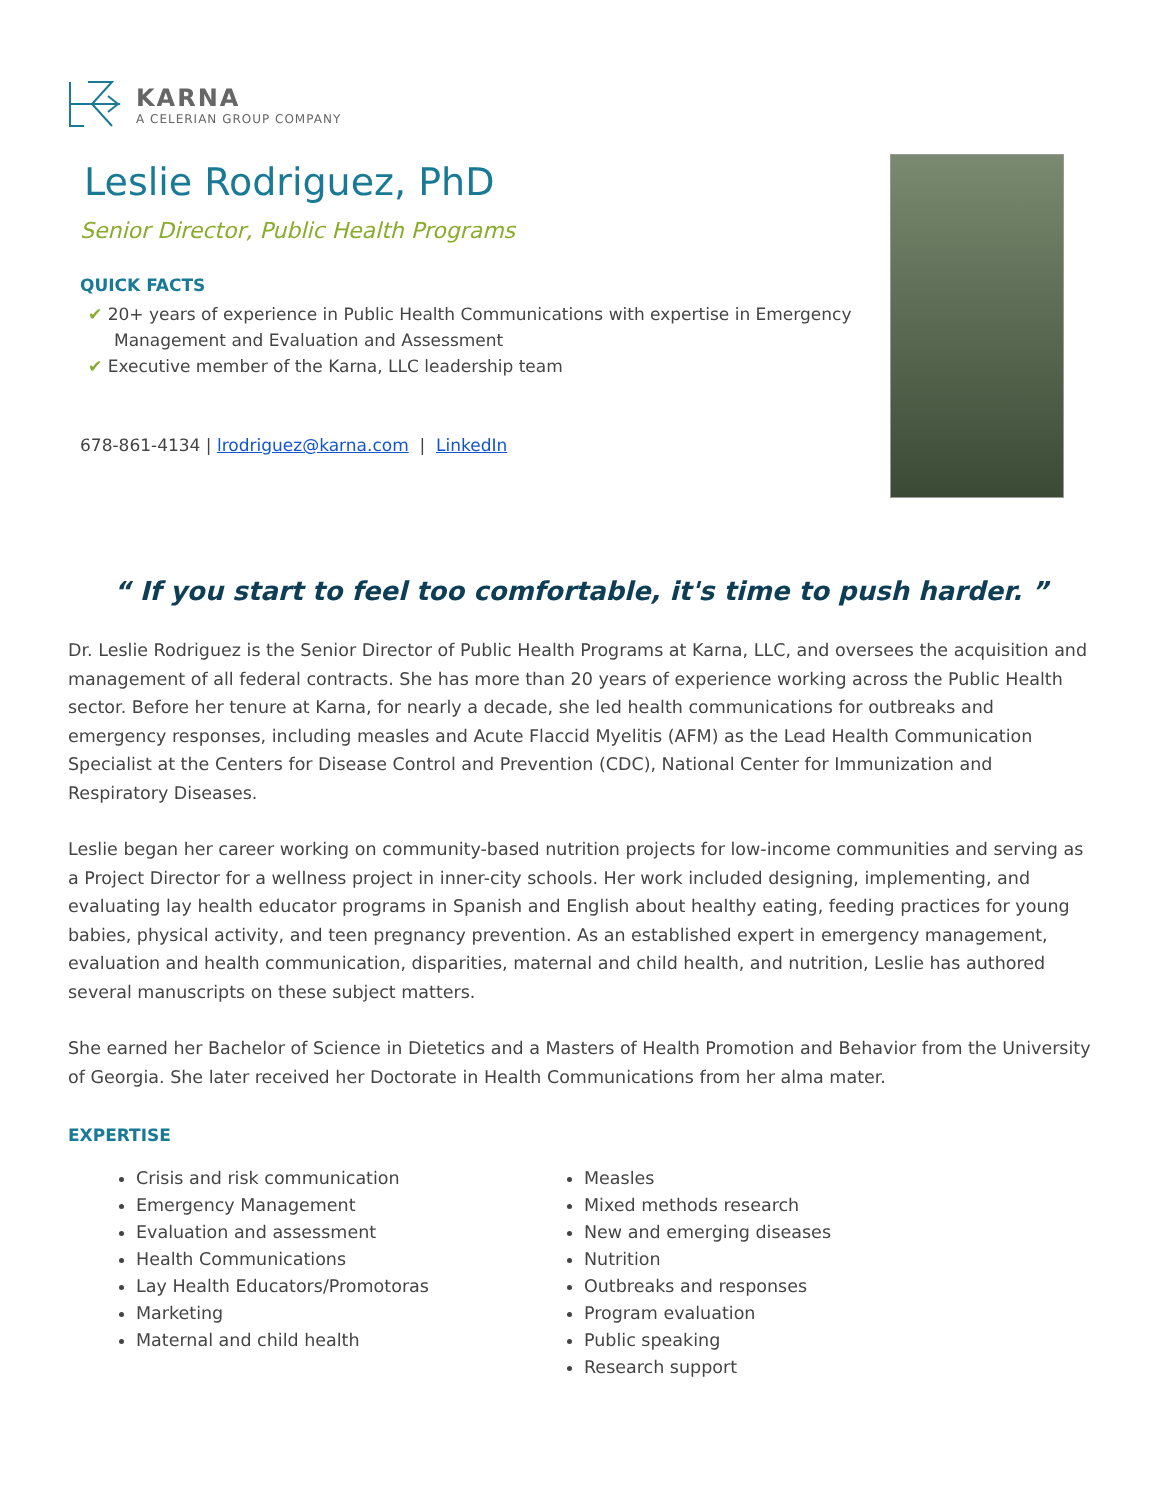KARNA
A CELERIAN GROUP COMPANY
Leslie Rodriguez, PhD
Senior Director, Public Health Programs
QUICK FACTS
✔ 20+ years of experience in Public Health Communications with expertise in Emergency Management and Evaluation and Assessment
✔ Executive member of the Karna, LLC leadership team
678-861-4134 | lrodriguez@karna.com | LinkedIn
“ If you start to feel too comfortable, it's time to push harder. ”
Dr. Leslie Rodriguez is the Senior Director of Public Health Programs at Karna, LLC, and oversees the acquisition and management of all federal contracts. She has more than 20 years of experience working across the Public Health sector. Before her tenure at Karna, for nearly a decade, she led health communications for outbreaks and emergency responses, including measles and Acute Flaccid Myelitis (AFM) as the Lead Health Communication Specialist at the Centers for Disease Control and Prevention (CDC), National Center for Immunization and Respiratory Diseases.
Leslie began her career working on community-based nutrition projects for low-income communities and serving as a Project Director for a wellness project in inner-city schools. Her work included designing, implementing, and evaluating lay health educator programs in Spanish and English about healthy eating, feeding practices for young babies, physical activity, and teen pregnancy prevention. As an established expert in emergency management, evaluation and health communication, disparities, maternal and child health, and nutrition, Leslie has authored several manuscripts on these subject matters.
She earned her Bachelor of Science in Dietetics and a Masters of Health Promotion and Behavior from the University of Georgia. She later received her Doctorate in Health Communications from her alma mater.
EXPERTISE
Crisis and risk communication
Emergency Management
Evaluation and assessment
Health Communications
Lay Health Educators/Promotoras
Marketing
Maternal and child health
Measles
Mixed methods research
New and emerging diseases
Nutrition
Outbreaks and responses
Program evaluation
Public speaking
Research support